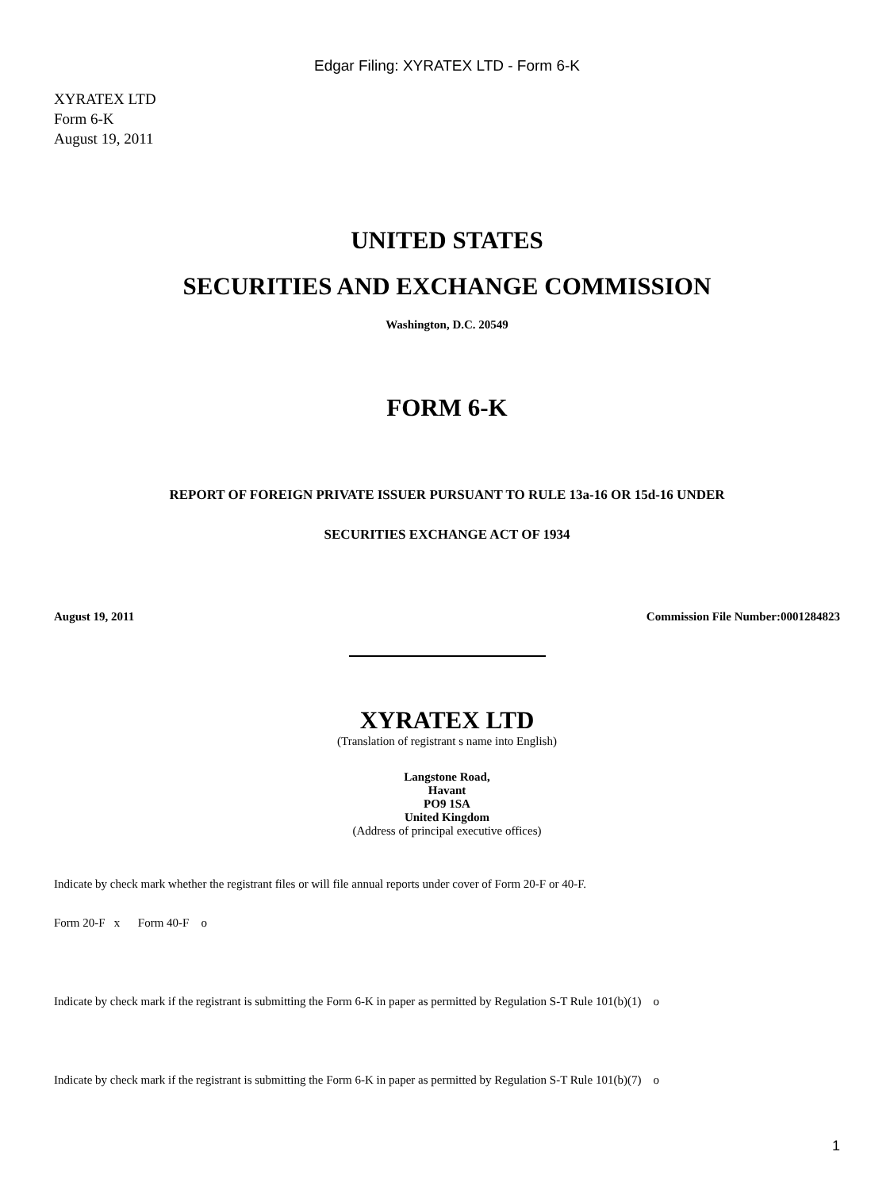Edgar Filing: XYRATEX LTD - Form 6-K
XYRATEX LTD
Form 6-K
August 19, 2011
UNITED STATES
SECURITIES AND EXCHANGE COMMISSION
Washington, D.C. 20549
FORM 6-K
REPORT OF FOREIGN PRIVATE ISSUER PURSUANT TO RULE 13a-16 OR 15d-16 UNDER
SECURITIES EXCHANGE ACT OF 1934
August 19, 2011 Commission File Number:0001284823
XYRATEX LTD
(Translation of registrant s name into English)
Langstone Road,
Havant
PO9 1SA
United Kingdom
(Address of principal executive offices)
Indicate by check mark whether the registrant files or will file annual reports under cover of Form 20-F or 40-F.
Form 20-F x Form 40-F o
Indicate by check mark if the registrant is submitting the Form 6-K in paper as permitted by Regulation S-T Rule 101(b)(1) o
Indicate by check mark if the registrant is submitting the Form 6-K in paper as permitted by Regulation S-T Rule 101(b)(7) o
1